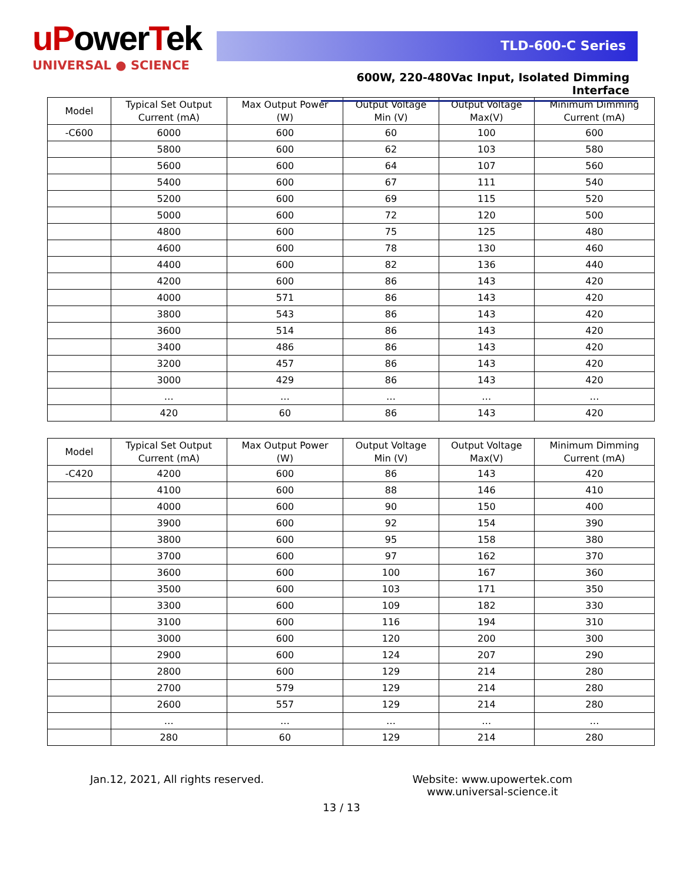uPowerTek
UNIVERSAL ● SCIENCE
TLD-600-C Series
600W, 220-480Vac Input, Isolated Dimming Interface
| Model | Typical Set Output Current (mA) | Max Output Power (W) | Output Voltage Min (V) | Output Voltage Max(V) | Minimum Dimming Current (mA) |
| --- | --- | --- | --- | --- | --- |
| -C600 | 6000 | 600 | 60 | 100 | 600 |
| | 5800 | 600 | 62 | 103 | 580 |
| | 5600 | 600 | 64 | 107 | 560 |
| | 5400 | 600 | 67 | 111 | 540 |
| | 5200 | 600 | 69 | 115 | 520 |
| | 5000 | 600 | 72 | 120 | 500 |
| | 4800 | 600 | 75 | 125 | 480 |
| | 4600 | 600 | 78 | 130 | 460 |
| | 4400 | 600 | 82 | 136 | 440 |
| | 4200 | 600 | 86 | 143 | 420 |
| | 4000 | 571 | 86 | 143 | 420 |
| | 3800 | 543 | 86 | 143 | 420 |
| | 3600 | 514 | 86 | 143 | 420 |
| | 3400 | 486 | 86 | 143 | 420 |
| | 3200 | 457 | 86 | 143 | 420 |
| | 3000 | 429 | 86 | 143 | 420 |
| | … | … | … | … | … |
| | 420 | 60 | 86 | 143 | 420 |
| Model | Typical Set Output Current (mA) | Max Output Power (W) | Output Voltage Min (V) | Output Voltage Max(V) | Minimum Dimming Current (mA) |
| --- | --- | --- | --- | --- | --- |
| -C420 | 4200 | 600 | 86 | 143 | 420 |
| | 4100 | 600 | 88 | 146 | 410 |
| | 4000 | 600 | 90 | 150 | 400 |
| | 3900 | 600 | 92 | 154 | 390 |
| | 3800 | 600 | 95 | 158 | 380 |
| | 3700 | 600 | 97 | 162 | 370 |
| | 3600 | 600 | 100 | 167 | 360 |
| | 3500 | 600 | 103 | 171 | 350 |
| | 3300 | 600 | 109 | 182 | 330 |
| | 3100 | 600 | 116 | 194 | 310 |
| | 3000 | 600 | 120 | 200 | 300 |
| | 2900 | 600 | 124 | 207 | 290 |
| | 2800 | 600 | 129 | 214 | 280 |
| | 2700 | 579 | 129 | 214 | 280 |
| | 2600 | 557 | 129 | 214 | 280 |
| | … | … | … | … | … |
| | 280 | 60 | 129 | 214 | 280 |
Jan.12, 2021, All rights reserved.
Website: www.upowertek.com
www.universal-science.it
13 / 13